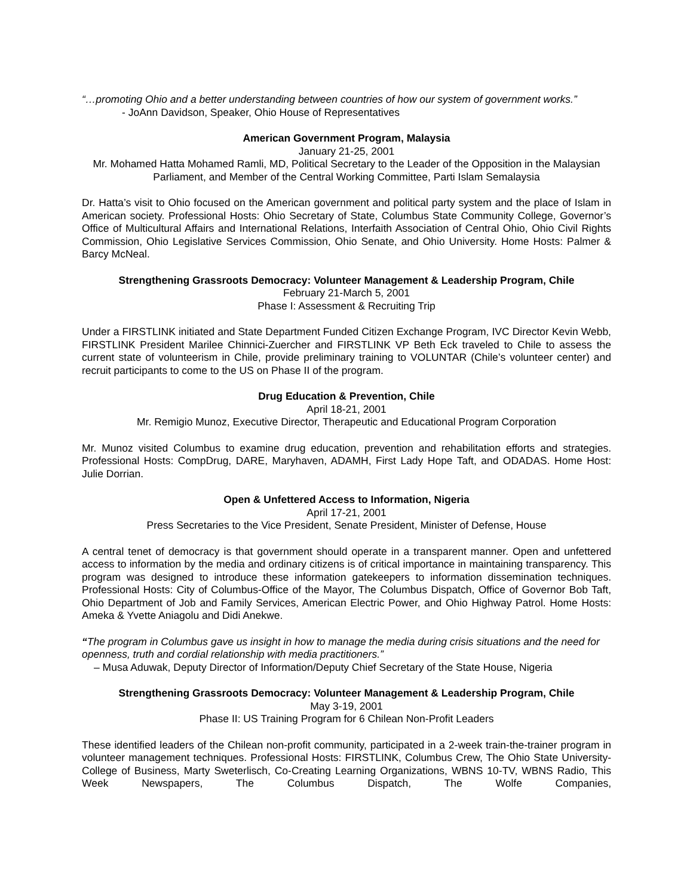“…promoting Ohio and a better understanding between countries of how our system of government works.”
- JoAnn Davidson, Speaker, Ohio House of Representatives
American Government Program, Malaysia
January 21-25, 2001
Mr. Mohamed Hatta Mohamed Ramli, MD, Political Secretary to the Leader of the Opposition in the Malaysian Parliament, and Member of the Central Working Committee, Parti Islam Semalaysia
Dr. Hatta’s visit to Ohio focused on the American government and political party system and the place of Islam in American society. Professional Hosts: Ohio Secretary of State, Columbus State Community College, Governor’s Office of Multicultural Affairs and International Relations, Interfaith Association of Central Ohio, Ohio Civil Rights Commission, Ohio Legislative Services Commission, Ohio Senate, and Ohio University. Home Hosts: Palmer & Barcy McNeal.
Strengthening Grassroots Democracy: Volunteer Management & Leadership Program, Chile
February 21-March 5, 2001
Phase I: Assessment & Recruiting Trip
Under a FIRSTLINK initiated and State Department Funded Citizen Exchange Program, IVC Director Kevin Webb, FIRSTLINK President Marilee Chinnici-Zuercher and FIRSTLINK VP Beth Eck traveled to Chile to assess the current state of volunteerism in Chile, provide preliminary training to VOLUNTAR (Chile’s volunteer center) and recruit participants to come to the US on Phase II of the program.
Drug Education & Prevention, Chile
April 18-21, 2001
Mr. Remigio Munoz, Executive Director, Therapeutic and Educational Program Corporation
Mr. Munoz visited Columbus to examine drug education, prevention and rehabilitation efforts and strategies. Professional Hosts: CompDrug, DARE, Maryhaven, ADAMH, First Lady Hope Taft, and ODADAS. Home Host: Julie Dorrian.
Open & Unfettered Access to Information, Nigeria
April 17-21, 2001
Press Secretaries to the Vice President, Senate President, Minister of Defense, House
A central tenet of democracy is that government should operate in a transparent manner. Open and unfettered access to information by the media and ordinary citizens is of critical importance in maintaining transparency. This program was designed to introduce these information gatekeepers to information dissemination techniques. Professional Hosts: City of Columbus-Office of the Mayor, The Columbus Dispatch, Office of Governor Bob Taft, Ohio Department of Job and Family Services, American Electric Power, and Ohio Highway Patrol. Home Hosts: Ameka & Yvette Aniagolu and Didi Anekwe.
“The program in Columbus gave us insight in how to manage the media during crisis situations and the need for openness, truth and cordial relationship with media practitioners.”
– Musa Aduwak, Deputy Director of Information/Deputy Chief Secretary of the State House, Nigeria
Strengthening Grassroots Democracy: Volunteer Management & Leadership Program, Chile
May 3-19, 2001
Phase II: US Training Program for 6 Chilean Non-Profit Leaders
These identified leaders of the Chilean non-profit community, participated in a 2-week train-the-trainer program in volunteer management techniques. Professional Hosts: FIRSTLINK, Columbus Crew, The Ohio State University-College of Business, Marty Sweterlisch, Co-Creating Learning Organizations, WBNS 10-TV, WBNS Radio, This Week Newspapers, The Columbus Dispatch, The Wolfe Companies,